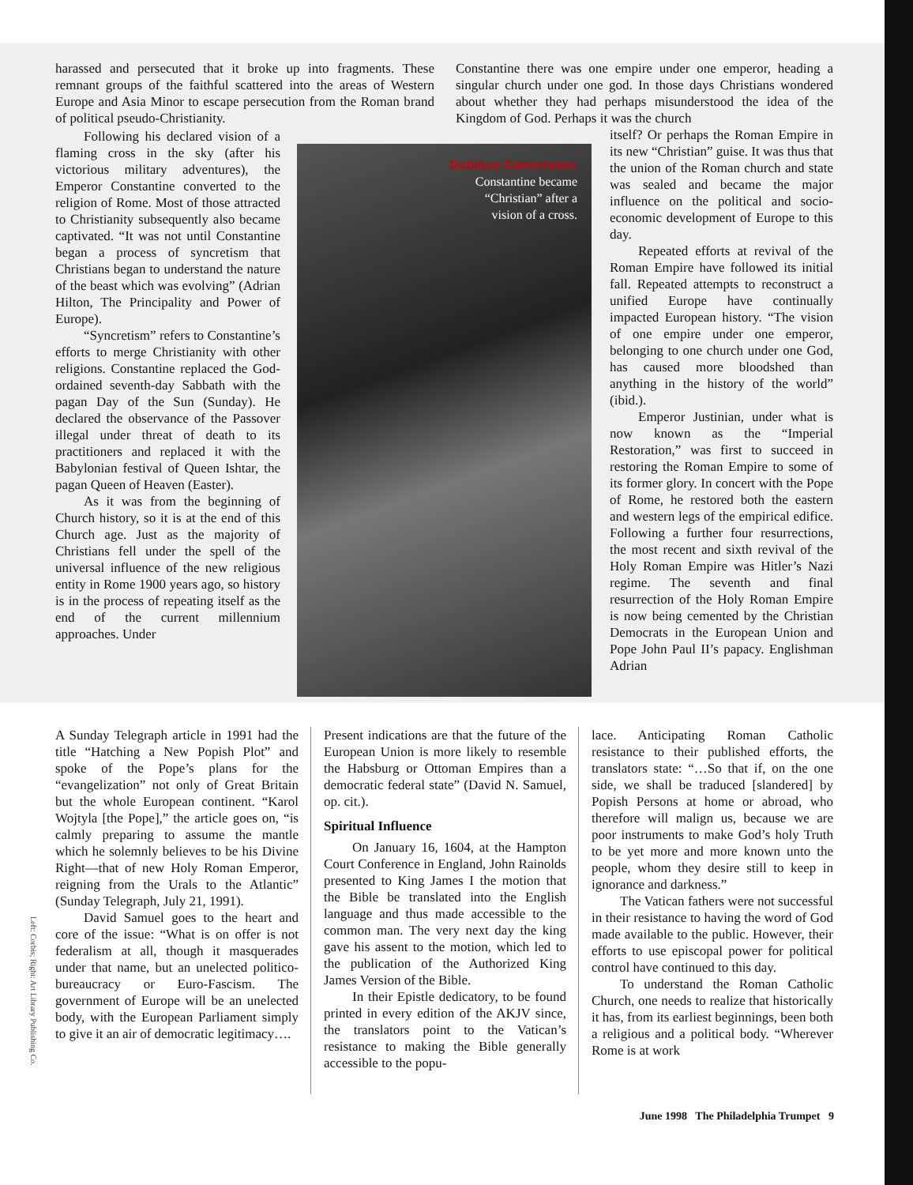harassed and persecuted that it broke up into fragments. These remnant groups of the faithful scattered into the areas of Western Europe and Asia Minor to escape persecution from the Roman brand of political pseudo-Christianity.
Constantine there was one empire under one emperor, heading a singular church under one god. In those days Christians wondered about whether they had perhaps misunderstood the idea of the Kingdom of God. Perhaps it was the church
Following his declared vision of a flaming cross in the sky (after his victorious military adventures), the Emperor Constantine converted to the religion of Rome. Most of those attracted to Christianity subsequently also became captivated. “It was not until Constantine began a process of syncretism that Christians began to understand the nature of the beast which was evolving” (Adrian Hilton, The Principality and Power of Europe).
“Syncretism” refers to Constantine’s efforts to merge Christianity with other religions. Constantine replaced the God-ordained seventh-day Sabbath with the pagan Day of the Sun (Sunday). He declared the observance of the Passover illegal under threat of death to its practitioners and replaced it with the Babylonian festival of Queen Ishtar, the pagan Queen of Heaven (Easter).
As it was from the beginning of Church history, so it is at the end of this Church age. Just as the majority of Christians fell under the spell of the universal influence of the new religious entity in Rome 1900 years ago, so history is in the process of repeating itself as the end of the current millennium approaches. Under
Dubious Conversion:
Constantine became
“Christian” after a
vision of a cross.
itself? Or perhaps the Roman Empire in its new “Christian” guise. It was thus that the union of the Roman church and state was sealed and became the major influence on the political and socio-economic development of Europe to this day.
Repeated efforts at revival of the Roman Empire have followed its initial fall. Repeated attempts to reconstruct a unified Europe have continually impacted European history. “The vision of one empire under one emperor, belonging to one church under one God, has caused more bloodshed than anything in the history of the world” (ibid.).
Emperor Justinian, under what is now known as the “Imperial Restoration,” was first to succeed in restoring the Roman Empire to some of its former glory. In concert with the Pope of Rome, he restored both the eastern and western legs of the empirical edifice. Following a further four resurrections, the most recent and sixth revival of the Holy Roman Empire was Hitler’s Nazi regime. The seventh and final resurrection of the Holy Roman Empire is now being cemented by the Christian Democrats in the European Union and Pope John Paul II’s papacy. Englishman Adrian
A Sunday Telegraph article in 1991 had the title “Hatching a New Popish Plot” and spoke of the Pope’s plans for the “evangelization” not only of Great Britain but the whole European continent. “Karol Wojtyla [the Pope],” the article goes on, “is calmly preparing to assume the mantle which he solemnly believes to be his Divine Right—that of new Holy Roman Emperor, reigning from the Urals to the Atlantic” (Sunday Telegraph, July 21, 1991).
David Samuel goes to the heart and core of the issue: “What is on offer is not federalism at all, though it masquerades under that name, but an unelected politico-bureaucracy or Euro-Fascism. The government of Europe will be an unelected body, with the European Parliament simply to give it an air of democratic legitimacy….
Present indications are that the future of the European Union is more likely to resemble the Habsburg or Ottoman Empires than a democratic federal state” (David N. Samuel, op. cit.).
Spiritual Influence
On January 16, 1604, at the Hampton Court Conference in England, John Rainolds presented to King James I the motion that the Bible be translated into the English language and thus made accessible to the common man. The very next day the king gave his assent to the motion, which led to the publication of the Authorized King James Version of the Bible.
In their Epistle dedicatory, to be found printed in every edition of the AKJV since, the translators point to the Vatican’s resistance to making the Bible generally accessible to the popu-
lace. Anticipating Roman Catholic resistance to their published efforts, the translators state: “…So that if, on the one side, we shall be traduced [slandered] by Popish Persons at home or abroad, who therefore will malign us, because we are poor instruments to make God’s holy Truth to be yet more and more known unto the people, whom they desire still to keep in ignorance and darkness.”
The Vatican fathers were not successful in their resistance to having the word of God made available to the public. However, their efforts to use episcopal power for political control have continued to this day.
To understand the Roman Catholic Church, one needs to realize that historically it has, from its earliest beginnings, been both a religious and a political body. “Wherever Rome is at work
Left: Corbis; Right: Art Library Publishing Co.
June 1998 The Philadelphia Trumpet 9